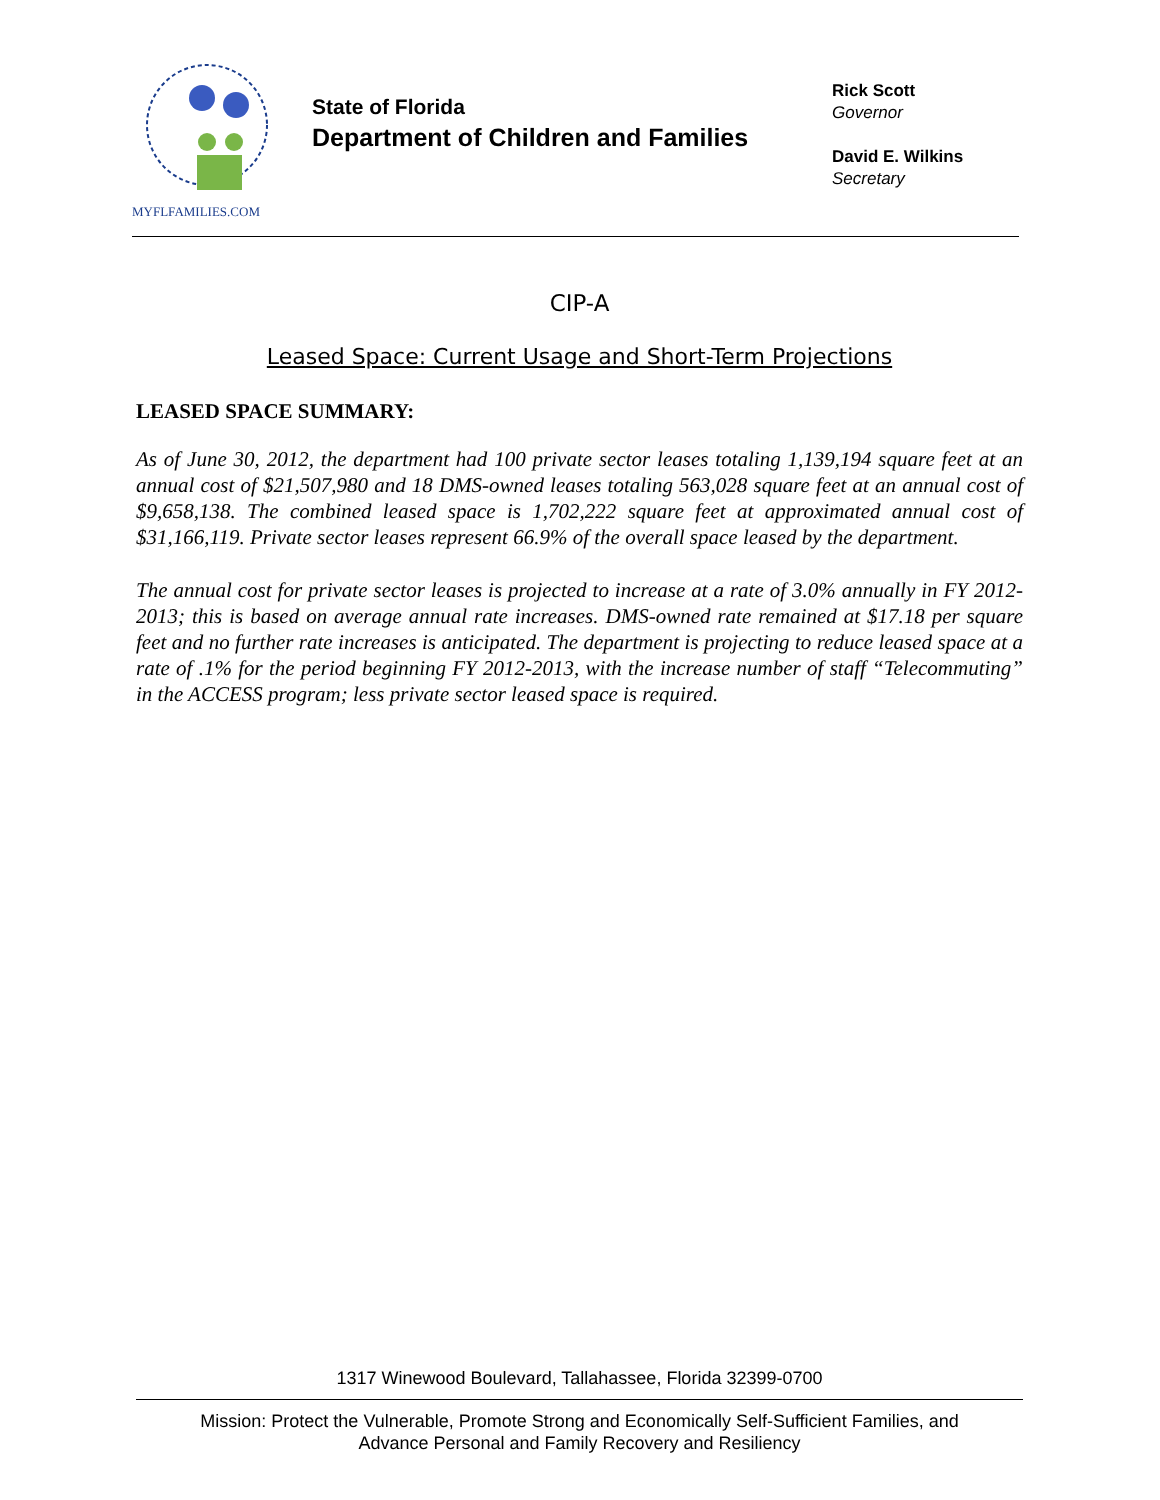MYFLFAMILIES.COM
State of Florida
Department of Children and Families
Rick Scott
Governor
David E. Wilkins
Secretary
CIP-A
Leased Space: Current Usage and Short-Term Projections
LEASED SPACE SUMMARY:
As of June 30, 2012, the department had 100 private sector leases totaling 1,139,194 square feet at an annual cost of $21,507,980 and 18 DMS-owned leases totaling 563,028 square feet at an annual cost of $9,658,138. The combined leased space is 1,702,222 square feet at approximated annual cost of $31,166,119. Private sector leases represent 66.9% of the overall space leased by the department.
The annual cost for private sector leases is projected to increase at a rate of 3.0% annually in FY 2012-2013; this is based on average annual rate increases. DMS-owned rate remained at $17.18 per square feet and no further rate increases is anticipated. The department is projecting to reduce leased space at a rate of .1% for the period beginning FY 2012-2013, with the increase number of staff “Telecommuting” in the ACCESS program; less private sector leased space is required.
1317 Winewood Boulevard, Tallahassee, Florida 32399-0700
Mission: Protect the Vulnerable, Promote Strong and Economically Self-Sufficient Families, and
Advance Personal and Family Recovery and Resiliency